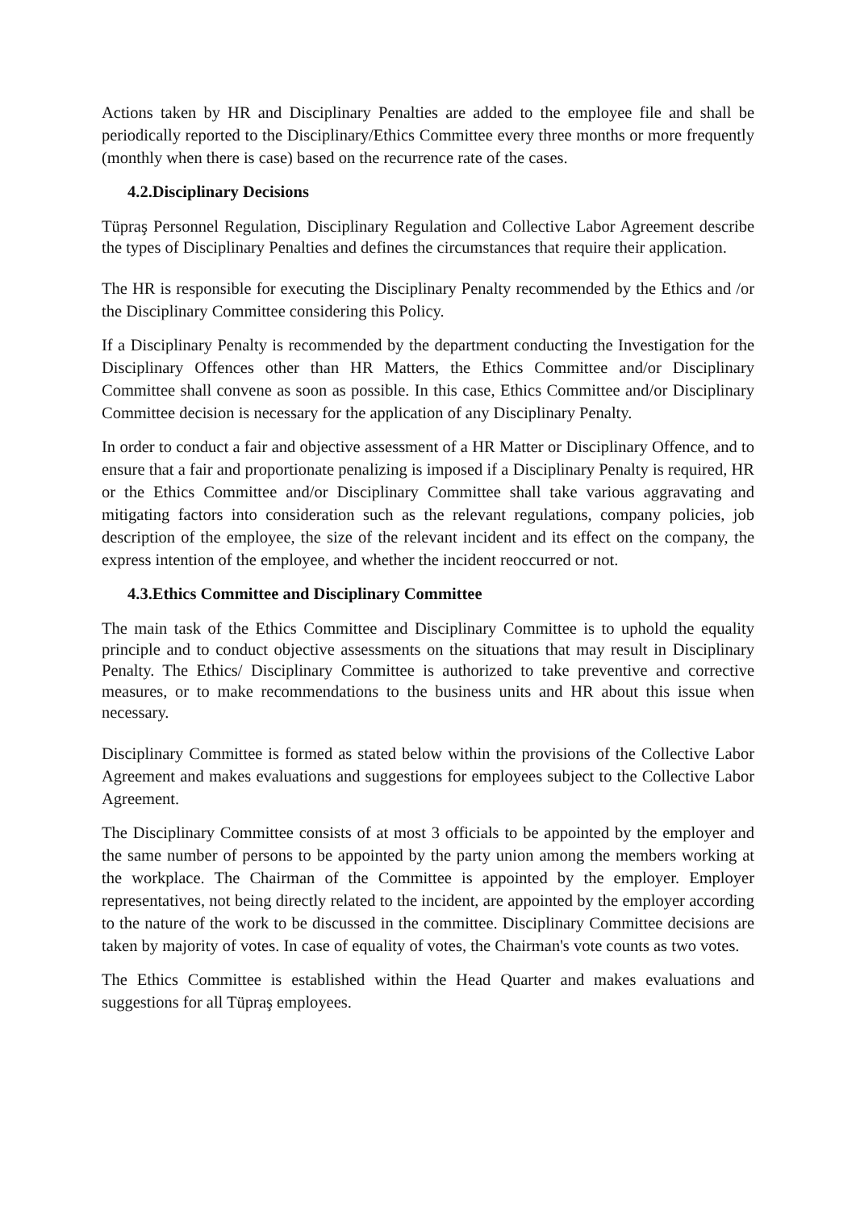Actions taken by HR and Disciplinary Penalties are added to the employee file and shall be periodically reported to the Disciplinary/Ethics Committee every three months or more frequently (monthly when there is case) based on the recurrence rate of the cases.
4.2.Disciplinary Decisions
Tüpraş Personnel Regulation, Disciplinary Regulation and Collective Labor Agreement describe the types of Disciplinary Penalties and defines the circumstances that require their application.
The HR is responsible for executing the Disciplinary Penalty recommended by the Ethics and /or the Disciplinary Committee considering this Policy.
If a Disciplinary Penalty is recommended by the department conducting the Investigation for the Disciplinary Offences other than HR Matters, the Ethics Committee and/or Disciplinary Committee shall convene as soon as possible. In this case, Ethics Committee and/or Disciplinary Committee decision is necessary for the application of any Disciplinary Penalty.
In order to conduct a fair and objective assessment of a HR Matter or Disciplinary Offence, and to ensure that a fair and proportionate penalizing is imposed if a Disciplinary Penalty is required, HR or the Ethics Committee and/or Disciplinary Committee shall take various aggravating and mitigating factors into consideration such as the relevant regulations, company policies, job description of the employee, the size of the relevant incident and its effect on the company, the express intention of the employee, and whether the incident reoccurred or not.
4.3.Ethics Committee and Disciplinary Committee
The main task of the Ethics Committee and Disciplinary Committee is to uphold the equality principle and to conduct objective assessments on the situations that may result in Disciplinary Penalty. The Ethics/ Disciplinary Committee is authorized to take preventive and corrective measures, or to make recommendations to the business units and HR about this issue when necessary.
Disciplinary Committee is formed as stated below within the provisions of the Collective Labor Agreement and makes evaluations and suggestions for employees subject to the Collective Labor Agreement.
The Disciplinary Committee consists of at most 3 officials to be appointed by the employer and the same number of persons to be appointed by the party union among the members working at the workplace. The Chairman of the Committee is appointed by the employer. Employer representatives, not being directly related to the incident, are appointed by the employer according to the nature of the work to be discussed in the committee. Disciplinary Committee decisions are taken by majority of votes. In case of equality of votes, the Chairman's vote counts as two votes.
The Ethics Committee is established within the Head Quarter and makes evaluations and suggestions for all Tüpraş employees.